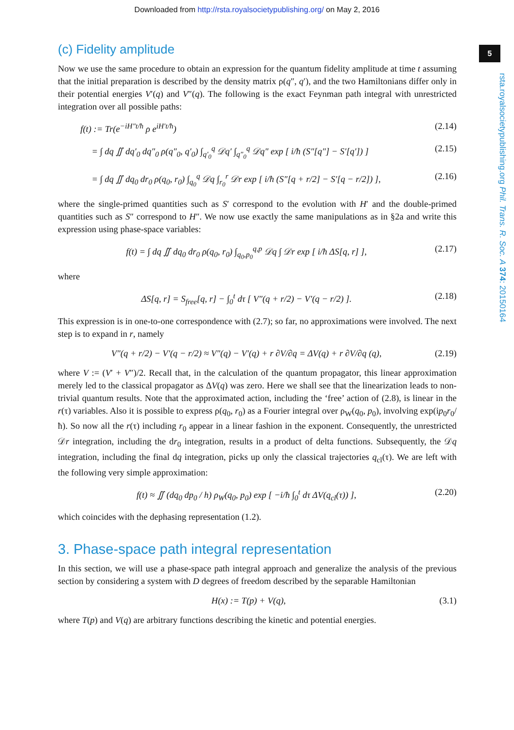Downloaded from http://rsta.royalsocietypublishing.org/ on May 2, 2016
5
rsta.royalsocietypublishing.org Phil. Trans. R. Soc. A 374: 20150164
(c) Fidelity amplitude
Now we use the same procedure to obtain an expression for the quantum fidelity amplitude at time t assuming that the initial preparation is described by the density matrix ρ(q″, q′), and the two Hamiltonians differ only in their potential energies V′(q) and V″(q). The following is the exact Feynman path integral with unrestricted integration over all possible paths:
f(t) := Tr(e<sup>−iH″t/ħ</sup> ρ e<sup>iH′t/ħ</sup>) (2.14)
= ∫ dq ∬ dq′<sub>0</sub> dq″<sub>0</sub> ρ(q″<sub>0</sub>, q′<sub>0</sub>) ∫<sub>q′<sub>0</sub></sub><sup>q</sup> 𝒟q′ ∫<sub>q″<sub>0</sub></sub><sup>q</sup> 𝒟q″ exp [ i/ħ (S″[q″] − S′[q′]) ] (2.15)
= ∫ dq ∬ dq<sub>0</sub> dr<sub>0</sub> ρ(q<sub>0</sub>, r<sub>0</sub>) ∫<sub>q<sub>0</sub></sub><sup>q</sup> 𝒟q ∫<sub>r<sub>0</sub></sub><sup>r</sup> 𝒟r exp [ i/ħ (S″[q + r/2] − S′[q − r/2]) ], (2.16)
where the single-primed quantities such as S′ correspond to the evolution with H′ and the double-primed quantities such as S″ correspond to H″. We now use exactly the same manipulations as in §2a and write this expression using phase-space variables:
f(t) = ∫ dq ∬ dq<sub>0</sub> dr<sub>0</sub> ρ(q<sub>0</sub>, r<sub>0</sub>) ∫<sub>q<sub>0</sub>,p<sub>0</sub></sub><sup>q,p</sup> 𝒟q ∫ 𝒟r exp [ i/ħ ΔS[q, r] ], (2.17)
where
ΔS[q, r] = S<sub>free</sub>[q, r] − ∫<sub>0</sub><sup>t</sup> dτ [ V″(q + r/2) − V′(q − r/2) ]. (2.18)
This expression is in one-to-one correspondence with (2.7); so far, no approximations were involved. The next step is to expand in r, namely
V″(q + r/2) − V′(q − r/2) ≈ V″(q) − V′(q) + r ∂V/∂q = ΔV(q) + r ∂V/∂q (q), (2.19)
where V := (V′ + V″)/2. Recall that, in the calculation of the quantum propagator, this linear approximation merely led to the classical propagator as ΔV(q) was zero. Here we shall see that the linearization leads to non-trivial quantum results. Note that the approximated action, including the ‘free’ action of (2.8), is linear in the r(τ) variables. Also it is possible to express ρ(q<sub>0</sub>, r<sub>0</sub>) as a Fourier integral over ρ<sub>W</sub>(q<sub>0</sub>, p<sub>0</sub>), involving exp(ip<sub>0</sub>r<sub>0</sub>/ħ). So now all the r(τ) including r<sub>0</sub> appear in a linear fashion in the exponent. Consequently, the unrestricted 𝒟r integration, including the dr<sub>0</sub> integration, results in a product of delta functions. Subsequently, the 𝒟q integration, including the final dq integration, picks up only the classical trajectories q<sub>cl</sub>(τ). We are left with the following very simple approximation:
f(t) ≈ ∬ (dq<sub>0</sub> dp<sub>0</sub> / h) ρ<sub>W</sub>(q<sub>0</sub>, p<sub>0</sub>) exp [ −i/ħ ∫<sub>0</sub><sup>t</sup> dτ ΔV(q<sub>cl</sub>(τ)) ], (2.20)
which coincides with the dephasing representation (1.2).
3. Phase-space path integral representation
In this section, we will use a phase-space path integral approach and generalize the analysis of the previous section by considering a system with D degrees of freedom described by the separable Hamiltonian
H(x) := T(p) + V(q), (3.1)
where T(p) and V(q) are arbitrary functions describing the kinetic and potential energies.